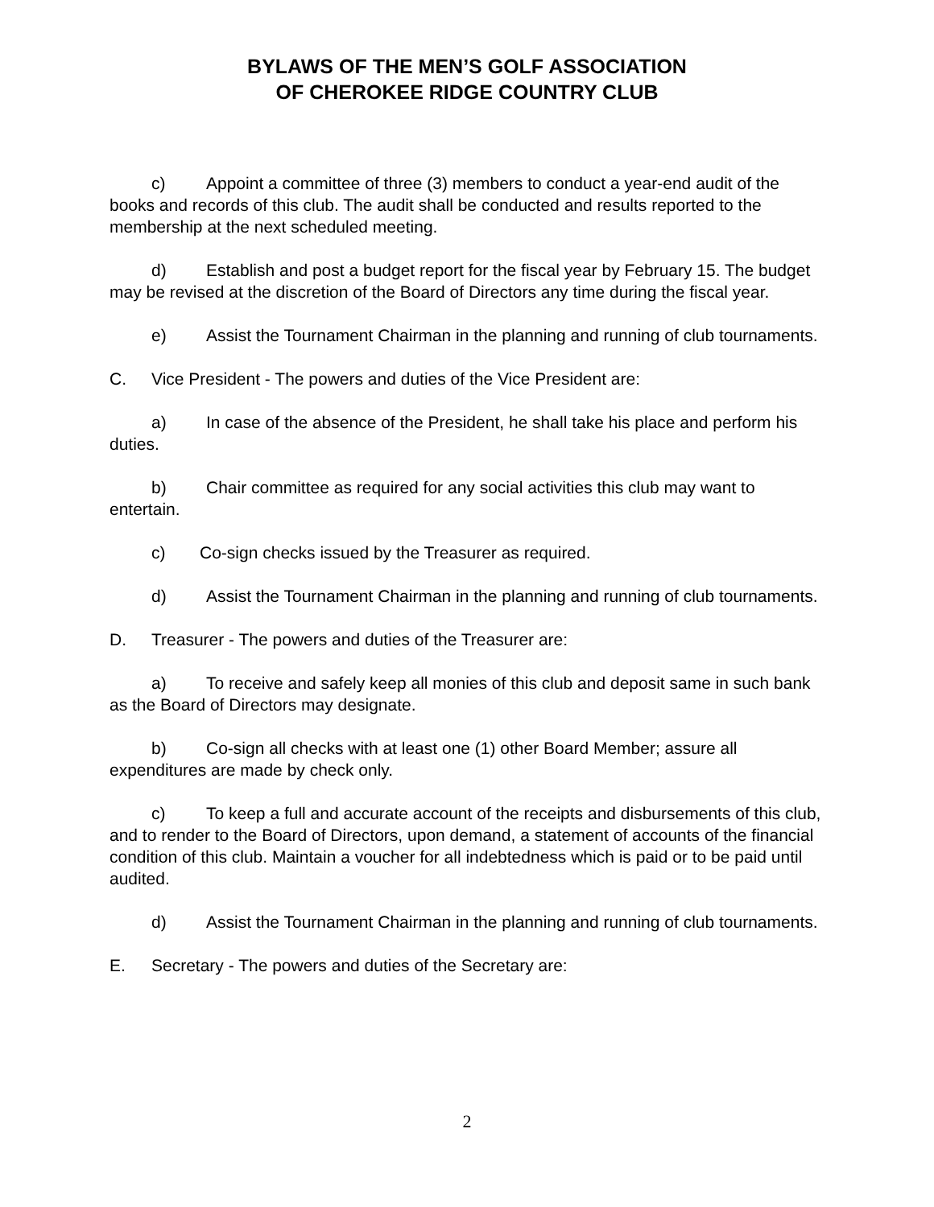BYLAWS OF THE MEN’S GOLF ASSOCIATION
OF CHEROKEE RIDGE COUNTRY CLUB
c) Appoint a committee of three (3) members to conduct a year-end audit of the books and records of this club. The audit shall be conducted and results reported to the membership at the next scheduled meeting.
d) Establish and post a budget report for the fiscal year by February 15. The budget may be revised at the discretion of the Board of Directors any time during the fiscal year.
e) Assist the Tournament Chairman in the planning and running of club tournaments.
C. Vice President - The powers and duties of the Vice President are:
a) In case of the absence of the President, he shall take his place and perform his duties.
b) Chair committee as required for any social activities this club may want to entertain.
c) Co-sign checks issued by the Treasurer as required.
d) Assist the Tournament Chairman in the planning and running of club tournaments.
D. Treasurer - The powers and duties of the Treasurer are:
a) To receive and safely keep all monies of this club and deposit same in such bank as the Board of Directors may designate.
b) Co-sign all checks with at least one (1) other Board Member; assure all expenditures are made by check only.
c) To keep a full and accurate account of the receipts and disbursements of this club, and to render to the Board of Directors, upon demand, a statement of accounts of the financial condition of this club. Maintain a voucher for all indebtedness which is paid or to be paid until audited.
d) Assist the Tournament Chairman in the planning and running of club tournaments.
E. Secretary - The powers and duties of the Secretary are:
2